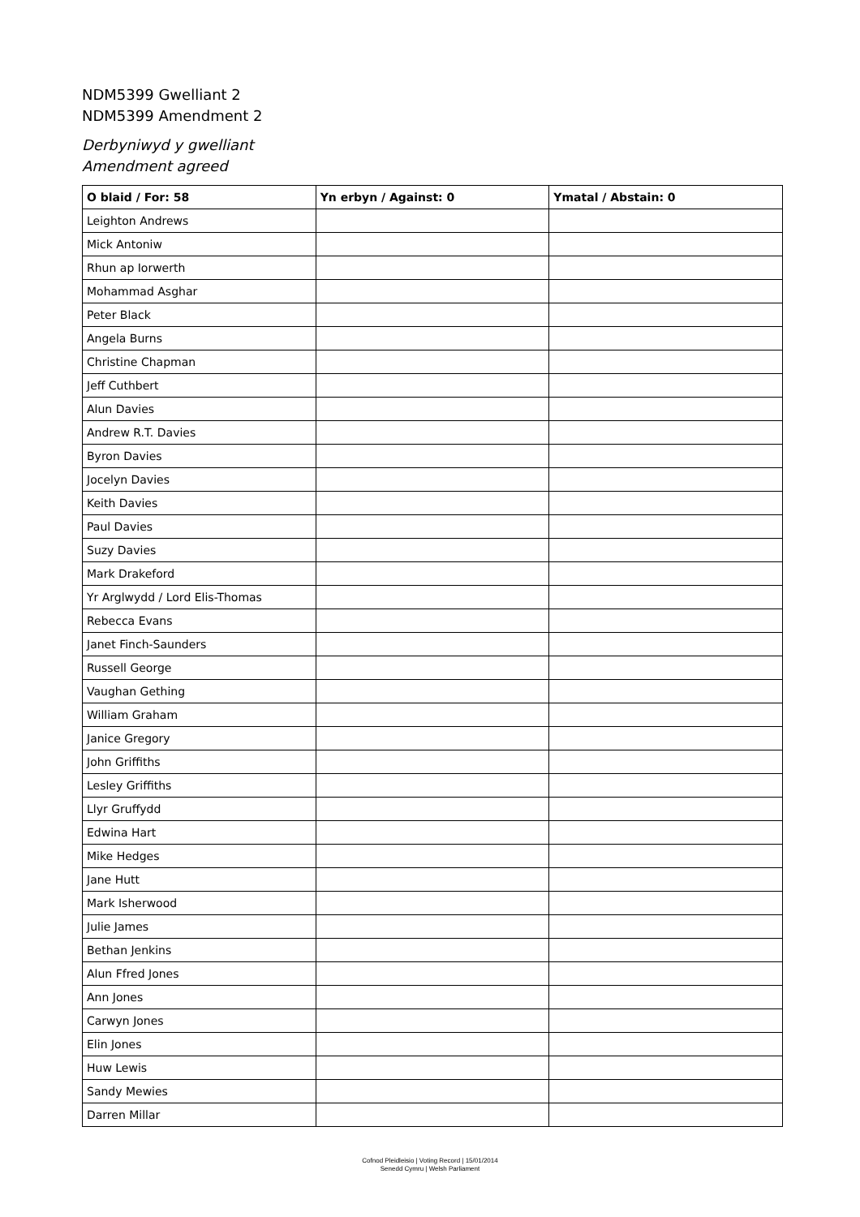NDM5399 Gwelliant 2
NDM5399 Amendment 2
Derbyniwyd y gwelliant
Amendment agreed
| O blaid / For: 58 | Yn erbyn / Against: 0 | Ymatal / Abstain: 0 |
| --- | --- | --- |
| Leighton Andrews | | |
| Mick Antoniw | | |
| Rhun ap Iorwerth | | |
| Mohammad Asghar | | |
| Peter Black | | |
| Angela Burns | | |
| Christine Chapman | | |
| Jeff Cuthbert | | |
| Alun Davies | | |
| Andrew R.T. Davies | | |
| Byron Davies | | |
| Jocelyn Davies | | |
| Keith Davies | | |
| Paul Davies | | |
| Suzy Davies | | |
| Mark Drakeford | | |
| Yr Arglwydd / Lord Elis-Thomas | | |
| Rebecca Evans | | |
| Janet Finch-Saunders | | |
| Russell George | | |
| Vaughan Gething | | |
| William Graham | | |
| Janice Gregory | | |
| John Griffiths | | |
| Lesley Griffiths | | |
| Llyr Gruffydd | | |
| Edwina Hart | | |
| Mike Hedges | | |
| Jane Hutt | | |
| Mark Isherwood | | |
| Julie James | | |
| Bethan Jenkins | | |
| Alun Ffred Jones | | |
| Ann Jones | | |
| Carwyn Jones | | |
| Elin Jones | | |
| Huw Lewis | | |
| Sandy Mewies | | |
| Darren Millar | | |
Cofnod Pleidleisio | Voting Record | 15/01/2014
Senedd Cymru | Welsh Parliament